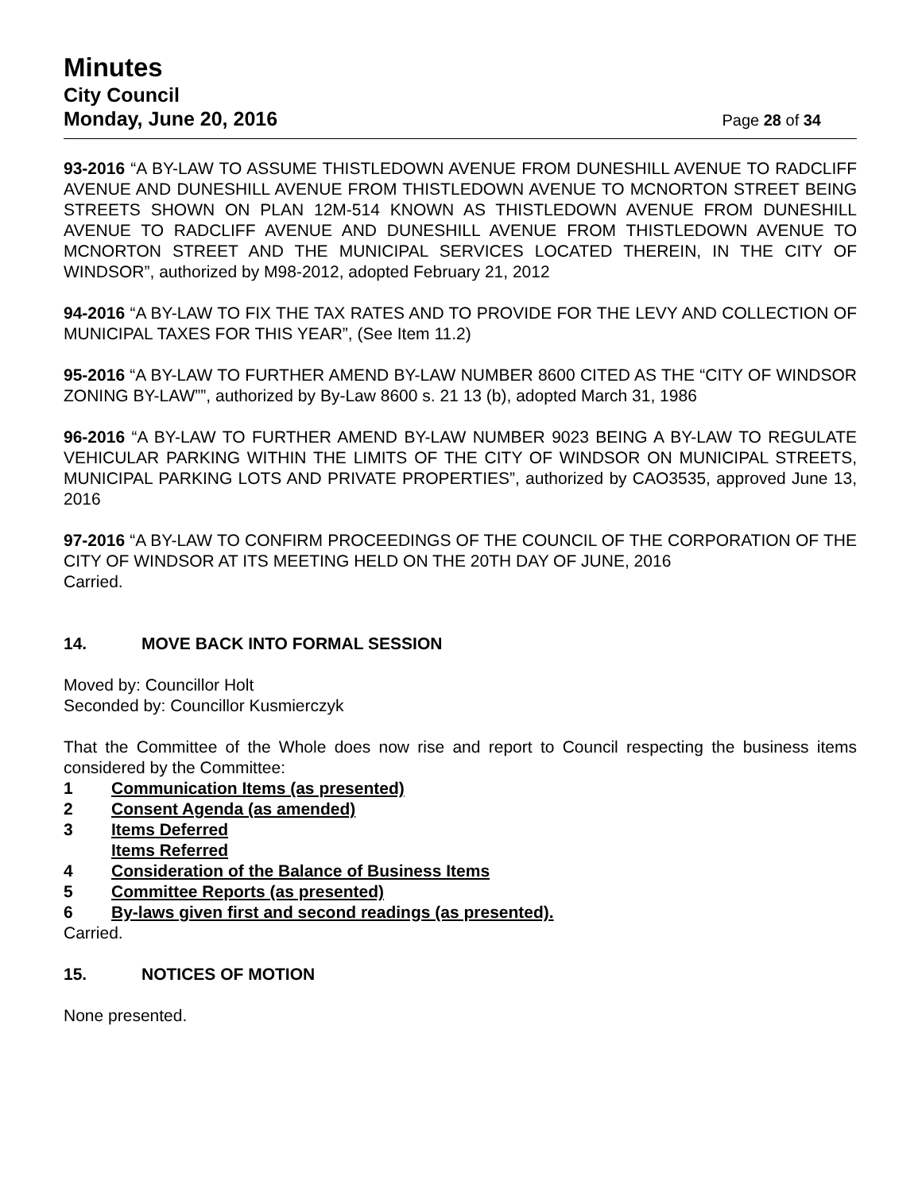Minutes
City Council
Monday, June 20, 2016 Page 28 of 34
93-2016 “A BY-LAW TO ASSUME THISTLEDOWN AVENUE FROM DUNESHILL AVENUE TO RADCLIFF AVENUE AND DUNESHILL AVENUE FROM THISTLEDOWN AVENUE TO MCNORTON STREET BEING STREETS SHOWN ON PLAN 12M-514 KNOWN AS THISTLEDOWN AVENUE FROM DUNESHILL AVENUE TO RADCLIFF AVENUE AND DUNESHILL AVENUE FROM THISTLEDOWN AVENUE TO MCNORTON STREET AND THE MUNICIPAL SERVICES LOCATED THEREIN, IN THE CITY OF WINDSOR”, authorized by M98-2012, adopted February 21, 2012
94-2016 “A BY-LAW TO FIX THE TAX RATES AND TO PROVIDE FOR THE LEVY AND COLLECTION OF MUNICIPAL TAXES FOR THIS YEAR”, (See Item 11.2)
95-2016 “A BY-LAW TO FURTHER AMEND BY-LAW NUMBER 8600 CITED AS THE “CITY OF WINDSOR ZONING BY-LAW””, authorized by By-Law 8600 s. 21 13 (b), adopted March 31, 1986
96-2016 “A BY-LAW TO FURTHER AMEND BY-LAW NUMBER 9023 BEING A BY-LAW TO REGULATE VEHICULAR PARKING WITHIN THE LIMITS OF THE CITY OF WINDSOR ON MUNICIPAL STREETS, MUNICIPAL PARKING LOTS AND PRIVATE PROPERTIES”, authorized by CAO3535, approved June 13, 2016
97-2016 “A BY-LAW TO CONFIRM PROCEEDINGS OF THE COUNCIL OF THE CORPORATION OF THE CITY OF WINDSOR AT ITS MEETING HELD ON THE 20TH DAY OF JUNE, 2016
Carried.
14. MOVE BACK INTO FORMAL SESSION
Moved by: Councillor Holt
Seconded by: Councillor Kusmierczyk
That the Committee of the Whole does now rise and report to Council respecting the business items considered by the Committee:
1 Communication Items (as presented)
2 Consent Agenda (as amended)
3 Items Deferred
Items Referred
4 Consideration of the Balance of Business Items
5 Committee Reports (as presented)
6 By-laws given first and second readings (as presented).
Carried.
15. NOTICES OF MOTION
None presented.